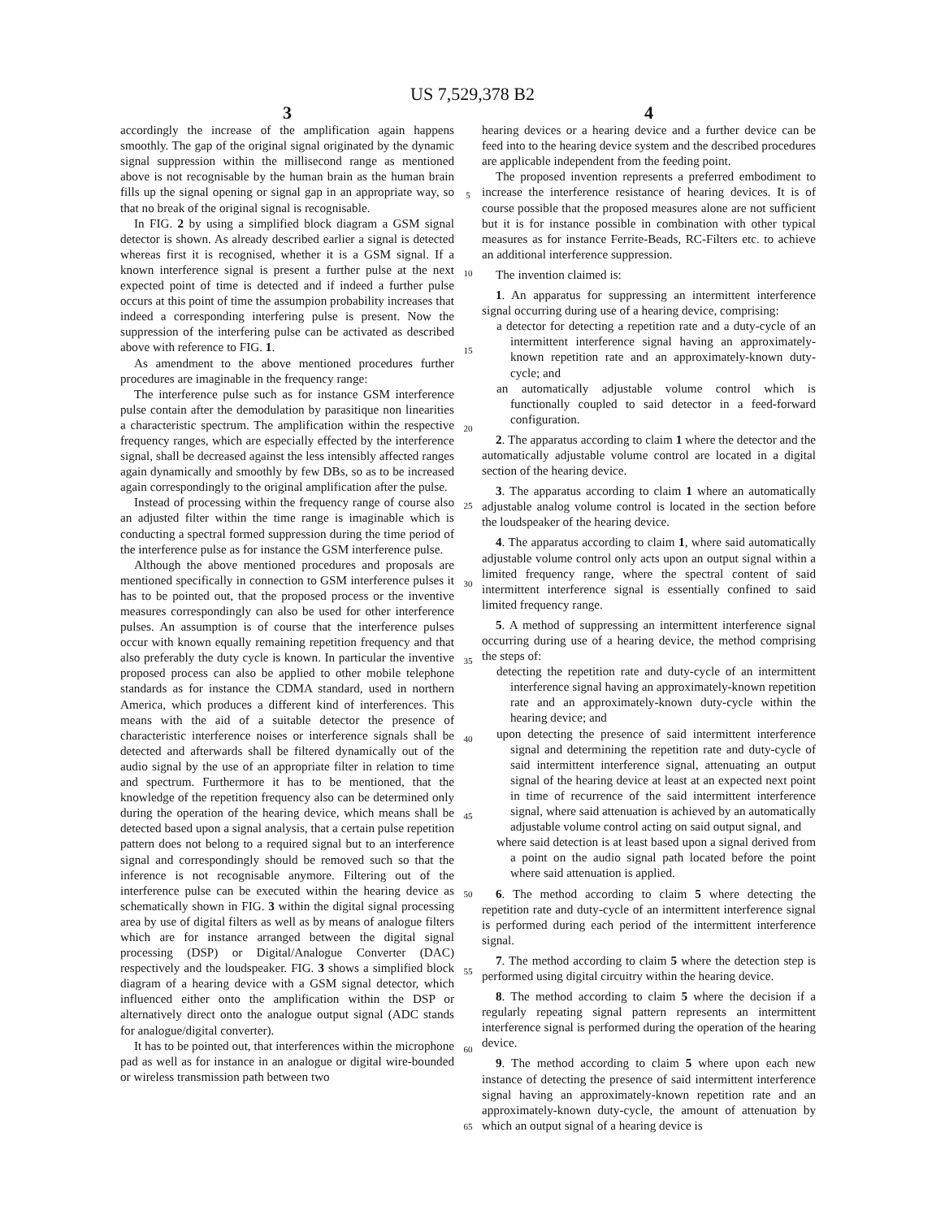US 7,529,378 B2
3
accordingly the increase of the amplification again happens smoothly. The gap of the original signal originated by the dynamic signal suppression within the millisecond range as mentioned above is not recognisable by the human brain as the human brain fills up the signal opening or signal gap in an appropriate way, so that no break of the original signal is recognisable.
In FIG. 2 by using a simplified block diagram a GSM signal detector is shown. As already described earlier a signal is detected whereas first it is recognised, whether it is a GSM signal. If a known interference signal is present a further pulse at the next expected point of time is detected and if indeed a further pulse occurs at this point of time the assumpion probability increases that indeed a corresponding interfering pulse is present. Now the suppression of the interfering pulse can be activated as described above with reference to FIG. 1.
As amendment to the above mentioned procedures further procedures are imaginable in the frequency range:
The interference pulse such as for instance GSM interference pulse contain after the demodulation by parasitique non linearities a characteristic spectrum. The amplification within the respective frequency ranges, which are especially effected by the interference signal, shall be decreased against the less intensibly affected ranges again dynamically and smoothly by few DBs, so as to be increased again correspondingly to the original amplification after the pulse.
Instead of processing within the frequency range of course also an adjusted filter within the time range is imaginable which is conducting a spectral formed suppression during the time period of the interference pulse as for instance the GSM interference pulse.
Although the above mentioned procedures and proposals are mentioned specifically in connection to GSM interference pulses it has to be pointed out, that the proposed process or the inventive measures correspondingly can also be used for other interference pulses. An assumption is of course that the interference pulses occur with known equally remaining repetition frequency and that also preferably the duty cycle is known. In particular the inventive proposed process can also be applied to other mobile telephone standards as for instance the CDMA standard, used in northern America, which produces a different kind of interferences. This means with the aid of a suitable detector the presence of characteristic interference noises or interference signals shall be detected and afterwards shall be filtered dynamically out of the audio signal by the use of an appropriate filter in relation to time and spectrum. Furthermore it has to be mentioned, that the knowledge of the repetition frequency also can be determined only during the operation of the hearing device, which means shall be detected based upon a signal analysis, that a certain pulse repetition pattern does not belong to a required signal but to an interference signal and correspondingly should be removed such so that the inference is not recognisable anymore. Filtering out of the interference pulse can be executed within the hearing device as schematically shown in FIG. 3 within the digital signal processing area by use of digital filters as well as by means of analogue filters which are for instance arranged between the digital signal processing (DSP) or Digital/Analogue Converter (DAC) respectively and the loudspeaker. FIG. 3 shows a simplified block diagram of a hearing device with a GSM signal detector, which influenced either onto the amplification within the DSP or alternatively direct onto the analogue output signal (ADC stands for analogue/digital converter).
It has to be pointed out, that interferences within the microphone pad as well as for instance in an analogue or digital wire-bounded or wireless transmission path between two
5
10
15
20
25
30
35
40
45
50
55
60
65
4
hearing devices or a hearing device and a further device can be feed into to the hearing device system and the described procedures are applicable independent from the feeding point.
The proposed invention represents a preferred embodiment to increase the interference resistance of hearing devices. It is of course possible that the proposed measures alone are not sufficient but it is for instance possible in combination with other typical measures as for instance Ferrite-Beads, RC-Filters etc. to achieve an additional interference suppression.
The invention claimed is:
1. An apparatus for suppressing an intermittent interference signal occurring during use of a hearing device, comprising:
a detector for detecting a repetition rate and a duty-cycle of an intermittent interference signal having an approximately-known repetition rate and an approximately-known duty-cycle; and
an automatically adjustable volume control which is functionally coupled to said detector in a feed-forward configuration.
2. The apparatus according to claim 1 where the detector and the automatically adjustable volume control are located in a digital section of the hearing device.
3. The apparatus according to claim 1 where an automatically adjustable analog volume control is located in the section before the loudspeaker of the hearing device.
4. The apparatus according to claim 1, where said automatically adjustable volume control only acts upon an output signal within a limited frequency range, where the spectral content of said intermittent interference signal is essentially confined to said limited frequency range.
5. A method of suppressing an intermittent interference signal occurring during use of a hearing device, the method comprising the steps of:
detecting the repetition rate and duty-cycle of an intermittent interference signal having an approximately-known repetition rate and an approximately-known duty-cycle within the hearing device; and
upon detecting the presence of said intermittent interference signal and determining the repetition rate and duty-cycle of said intermittent interference signal, attenuating an output signal of the hearing device at least at an expected next point in time of recurrence of the said intermittent interference signal, where said attenuation is achieved by an automatically adjustable volume control acting on said output signal, and
where said detection is at least based upon a signal derived from a point on the audio signal path located before the point where said attenuation is applied.
6. The method according to claim 5 where detecting the repetition rate and duty-cycle of an intermittent interference signal is performed during each period of the intermittent interference signal.
7. The method according to claim 5 where the detection step is performed using digital circuitry within the hearing device.
8. The method according to claim 5 where the decision if a regularly repeating signal pattern represents an intermittent interference signal is performed during the operation of the hearing device.
9. The method according to claim 5 where upon each new instance of detecting the presence of said intermittent interference signal having an approximately-known repetition rate and an approximately-known duty-cycle, the amount of attenuation by which an output signal of a hearing device is